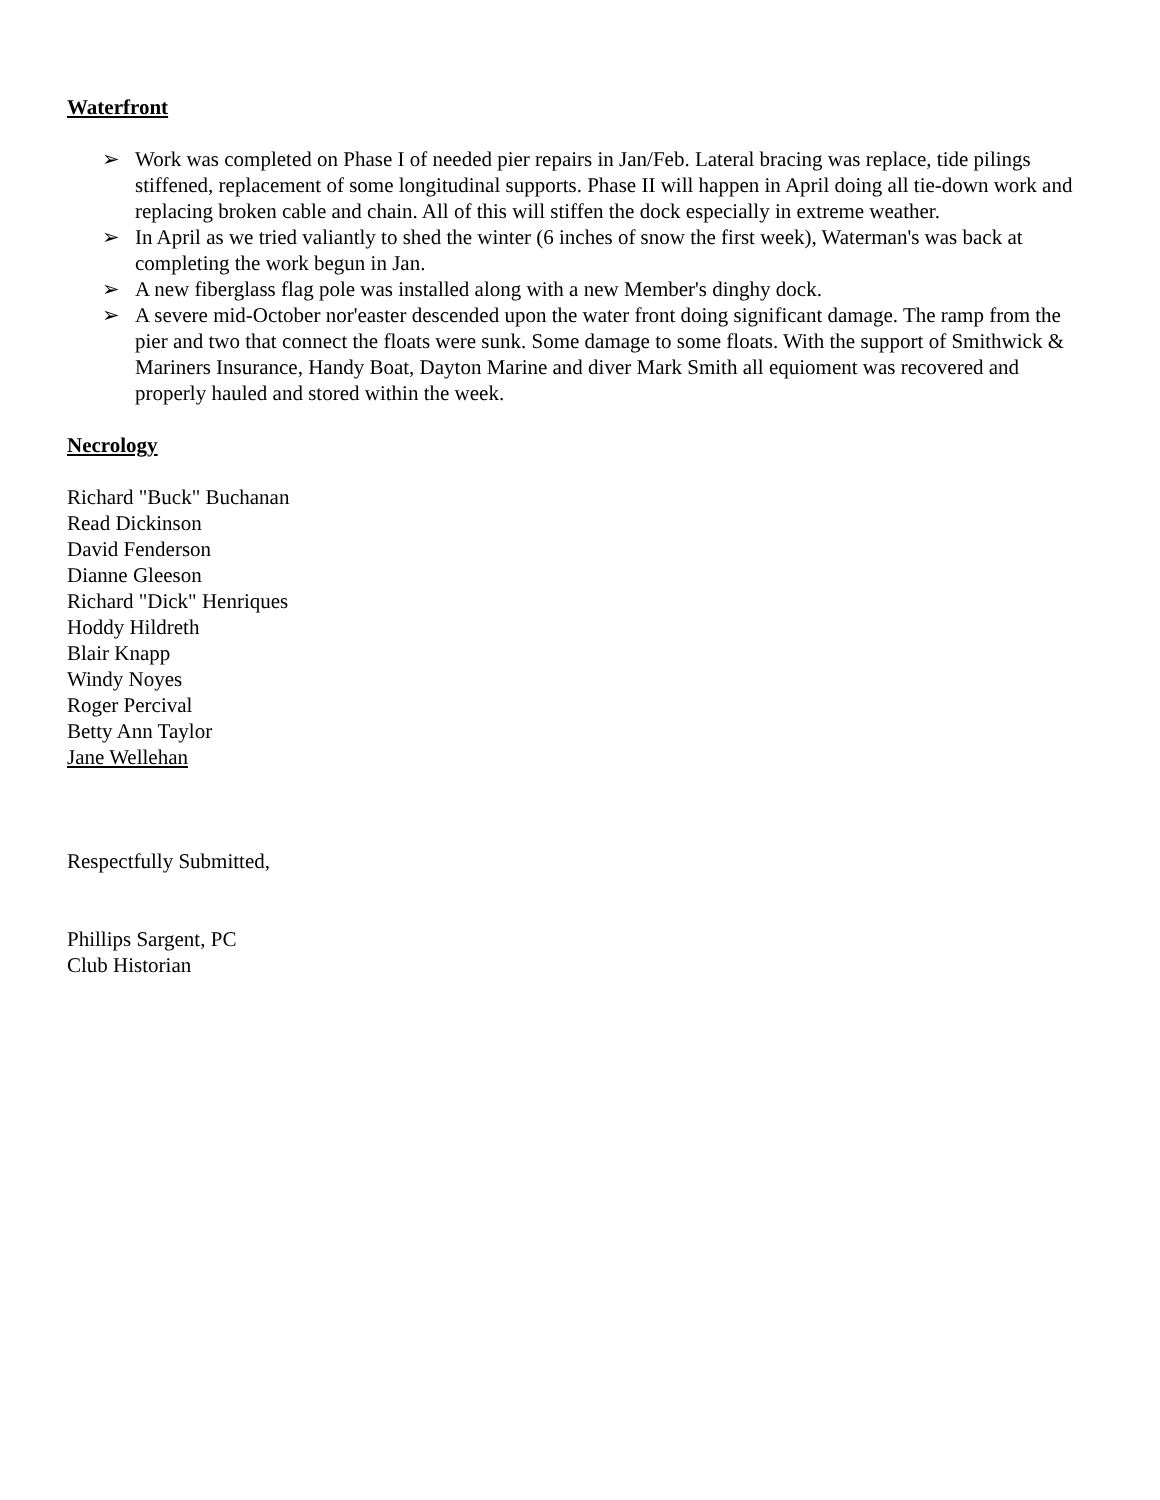Waterfront
➢ Work was completed on Phase I of needed pier repairs in Jan/Feb. Lateral bracing was replace, tide pilings stiffened, replacement of some longitudinal supports. Phase II will happen in April doing all tie-down work and replacing broken cable and chain. All of this will stiffen the dock especially in extreme weather.
➢ In April as we tried valiantly to shed the winter (6 inches of snow the first week), Waterman's was back at completing the work begun in Jan.
➢ A new fiberglass flag pole was installed along with a new Member's dinghy dock.
➢ A severe mid-October nor'easter descended upon the water front doing significant damage. The ramp from the pier and two that connect the floats were sunk. Some damage to some floats. With the support of Smithwick & Mariners Insurance, Handy Boat, Dayton Marine and diver Mark Smith all equioment was recovered and properly hauled and stored within the week.
Necrology
Richard "Buck" Buchanan
Read Dickinson
David Fenderson
Dianne Gleeson
Richard "Dick" Henriques
Hoddy Hildreth
Blair Knapp
Windy Noyes
Roger Percival
Betty Ann Taylor
Jane Wellehan
Respectfully Submitted,
Phillips Sargent, PC
Club Historian